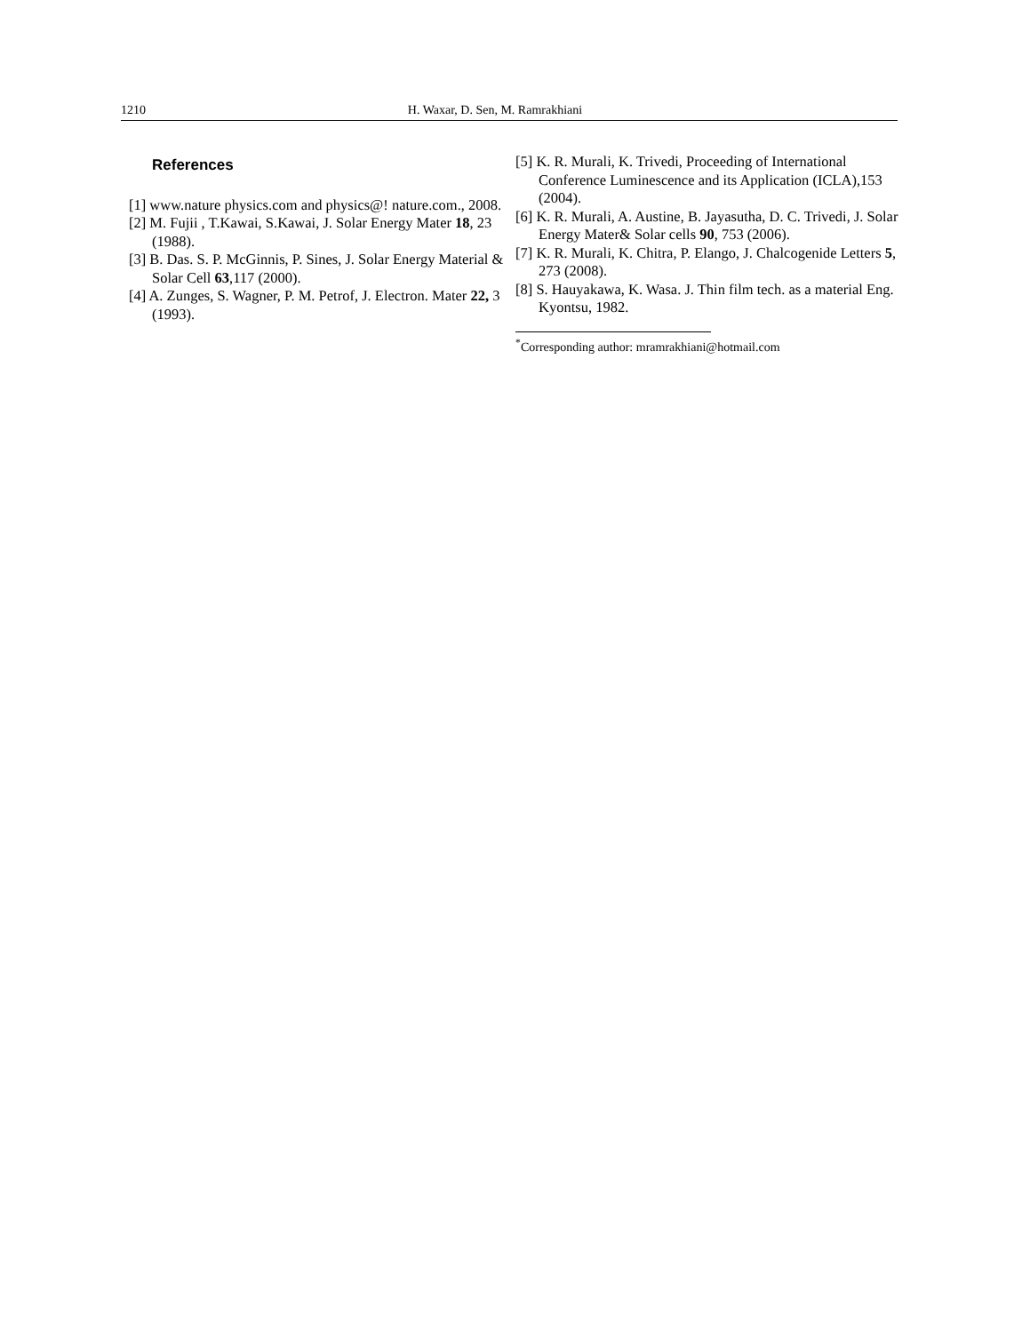1210 H. Waxar, D. Sen, M. Ramrakhiani
References
[1] www.nature physics.com and physics@! nature.com., 2008.
[2] M. Fujii , T.Kawai, S.Kawai, J. Solar Energy Mater 18, 23 (1988).
[3] B. Das. S. P. McGinnis, P. Sines, J. Solar Energy Material & Solar Cell 63,117 (2000).
[4] A. Zunges, S. Wagner, P. M. Petrof, J. Electron. Mater 22, 3 (1993).
[5] K. R. Murali, K. Trivedi, Proceeding of International Conference Luminescence and its Application (ICLA),153 (2004).
[6] K. R. Murali, A. Austine, B. Jayasutha, D. C. Trivedi, J. Solar Energy Mater& Solar cells 90, 753 (2006).
[7] K. R. Murali, K. Chitra, P. Elango, J. Chalcogenide Letters 5, 273 (2008).
[8] S. Hauyakawa, K. Wasa. J. Thin film tech. as a material Eng. Kyontsu, 1982.
<sup>*</sup> Corresponding author: mramrakhiani@hotmail.com